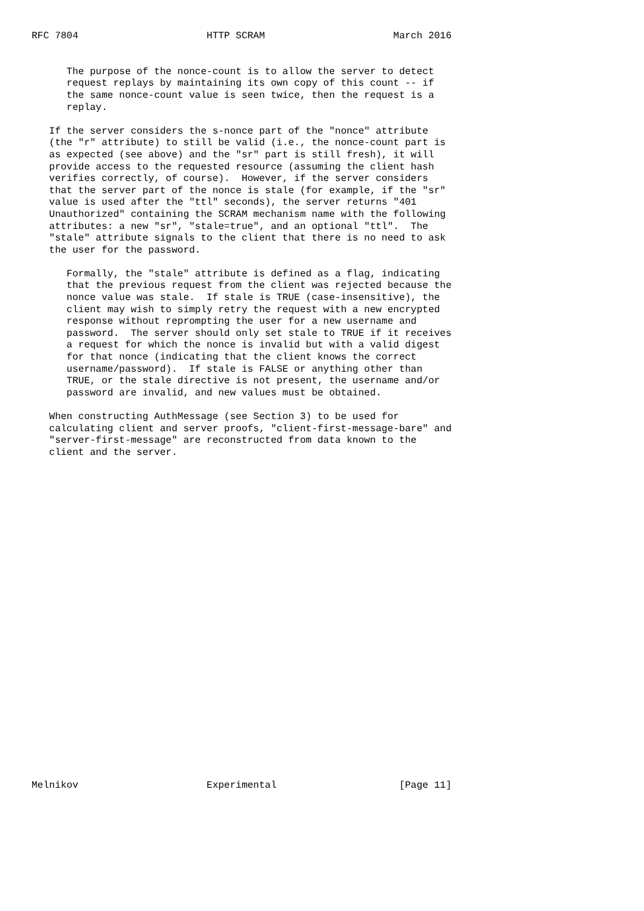RFC 7804                      HTTP SCRAM                      March 2016


      The purpose of the nonce-count is to allow the server to detect
      request replays by maintaining its own copy of this count -- if
      the same nonce-count value is seen twice, then the request is a
      replay.

   If the server considers the s-nonce part of the "nonce" attribute
   (the "r" attribute) to still be valid (i.e., the nonce-count part is
   as expected (see above) and the "sr" part is still fresh), it will
   provide access to the requested resource (assuming the client hash
   verifies correctly, of course).  However, if the server considers
   that the server part of the nonce is stale (for example, if the "sr"
   value is used after the "ttl" seconds), the server returns "401
   Unauthorized" containing the SCRAM mechanism name with the following
   attributes: a new "sr", "stale=true", and an optional "ttl".  The
   "stale" attribute signals to the client that there is no need to ask
   the user for the password.

      Formally, the "stale" attribute is defined as a flag, indicating
      that the previous request from the client was rejected because the
      nonce value was stale.  If stale is TRUE (case-insensitive), the
      client may wish to simply retry the request with a new encrypted
      response without reprompting the user for a new username and
      password.  The server should only set stale to TRUE if it receives
      a request for which the nonce is invalid but with a valid digest
      for that nonce (indicating that the client knows the correct
      username/password).  If stale is FALSE or anything other than
      TRUE, or the stale directive is not present, the username and/or
      password are invalid, and new values must be obtained.

   When constructing AuthMessage (see Section 3) to be used for
   calculating client and server proofs, "client-first-message-bare" and
   "server-first-message" are reconstructed from data known to the
   client and the server.



























Melnikov                      Experimental                     [Page 11]